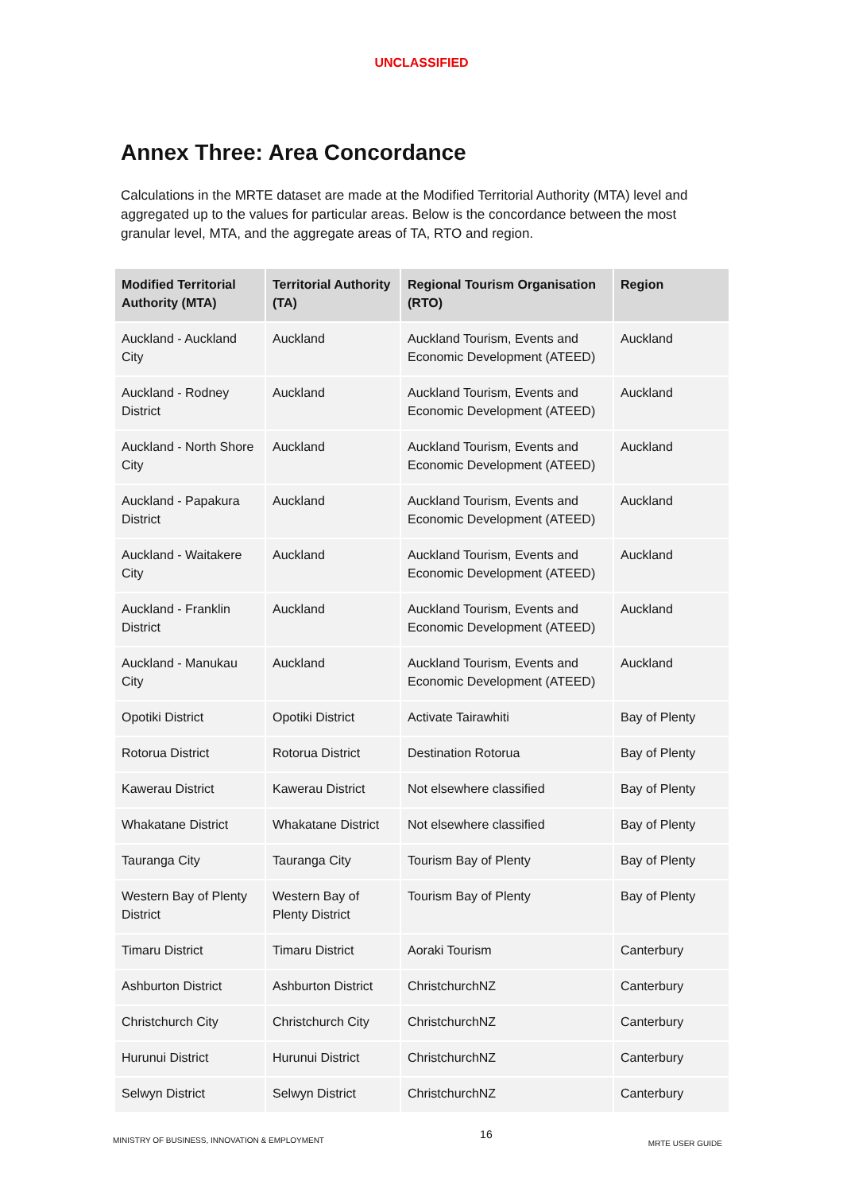UNCLASSIFIED
Annex Three: Area Concordance
Calculations in the MRTE dataset are made at the Modified Territorial Authority (MTA) level and aggregated up to the values for particular areas. Below is the concordance between the most granular level, MTA, and the aggregate areas of TA, RTO and region.
| Modified Territorial Authority (MTA) | Territorial Authority (TA) | Regional Tourism Organisation (RTO) | Region |
| --- | --- | --- | --- |
| Auckland - Auckland City | Auckland | Auckland Tourism, Events and Economic Development (ATEED) | Auckland |
| Auckland - Rodney District | Auckland | Auckland Tourism, Events and Economic Development (ATEED) | Auckland |
| Auckland - North Shore City | Auckland | Auckland Tourism, Events and Economic Development (ATEED) | Auckland |
| Auckland - Papakura District | Auckland | Auckland Tourism, Events and Economic Development (ATEED) | Auckland |
| Auckland - Waitakere City | Auckland | Auckland Tourism, Events and Economic Development (ATEED) | Auckland |
| Auckland - Franklin District | Auckland | Auckland Tourism, Events and Economic Development (ATEED) | Auckland |
| Auckland - Manukau City | Auckland | Auckland Tourism, Events and Economic Development (ATEED) | Auckland |
| Opotiki District | Opotiki District | Activate Tairawhiti | Bay of Plenty |
| Rotorua District | Rotorua District | Destination Rotorua | Bay of Plenty |
| Kawerau District | Kawerau District | Not elsewhere classified | Bay of Plenty |
| Whakatane District | Whakatane District | Not elsewhere classified | Bay of Plenty |
| Tauranga City | Tauranga City | Tourism Bay of Plenty | Bay of Plenty |
| Western Bay of Plenty District | Western Bay of Plenty District | Tourism Bay of Plenty | Bay of Plenty |
| Timaru District | Timaru District | Aoraki Tourism | Canterbury |
| Ashburton District | Ashburton District | ChristchurchNZ | Canterbury |
| Christchurch City | Christchurch City | ChristchurchNZ | Canterbury |
| Hurunui District | Hurunui District | ChristchurchNZ | Canterbury |
| Selwyn District | Selwyn District | ChristchurchNZ | Canterbury |
MINISTRY OF BUSINESS, INNOVATION & EMPLOYMENT 16 MRTE USER GUIDE